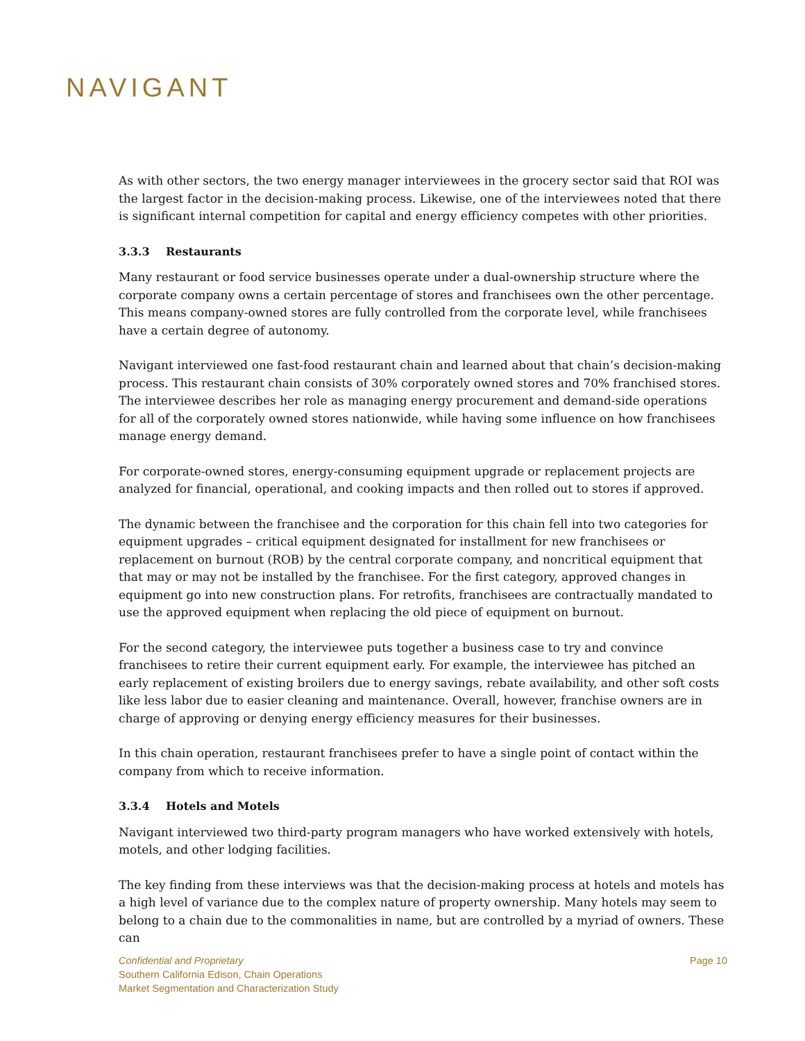NAVIGANT
As with other sectors, the two energy manager interviewees in the grocery sector said that ROI was the largest factor in the decision-making process. Likewise, one of the interviewees noted that there is significant internal competition for capital and energy efficiency competes with other priorities.
3.3.3 Restaurants
Many restaurant or food service businesses operate under a dual-ownership structure where the corporate company owns a certain percentage of stores and franchisees own the other percentage. This means company-owned stores are fully controlled from the corporate level, while franchisees have a certain degree of autonomy.
Navigant interviewed one fast-food restaurant chain and learned about that chain’s decision-making process. This restaurant chain consists of 30% corporately owned stores and 70% franchised stores. The interviewee describes her role as managing energy procurement and demand-side operations for all of the corporately owned stores nationwide, while having some influence on how franchisees manage energy demand.
For corporate-owned stores, energy-consuming equipment upgrade or replacement projects are analyzed for financial, operational, and cooking impacts and then rolled out to stores if approved.
The dynamic between the franchisee and the corporation for this chain fell into two categories for equipment upgrades – critical equipment designated for installment for new franchisees or replacement on burnout (ROB) by the central corporate company, and noncritical equipment that that may or may not be installed by the franchisee. For the first category, approved changes in equipment go into new construction plans. For retrofits, franchisees are contractually mandated to use the approved equipment when replacing the old piece of equipment on burnout.
For the second category, the interviewee puts together a business case to try and convince franchisees to retire their current equipment early. For example, the interviewee has pitched an early replacement of existing broilers due to energy savings, rebate availability, and other soft costs like less labor due to easier cleaning and maintenance. Overall, however, franchise owners are in charge of approving or denying energy efficiency measures for their businesses.
In this chain operation, restaurant franchisees prefer to have a single point of contact within the company from which to receive information.
3.3.4 Hotels and Motels
Navigant interviewed two third-party program managers who have worked extensively with hotels, motels, and other lodging facilities.
The key finding from these interviews was that the decision-making process at hotels and motels has a high level of variance due to the complex nature of property ownership. Many hotels may seem to belong to a chain due to the commonalities in name, but are controlled by a myriad of owners. These can
Page 10 Confidential and Proprietary
Southern California Edison, Chain Operations
Market Segmentation and Characterization Study